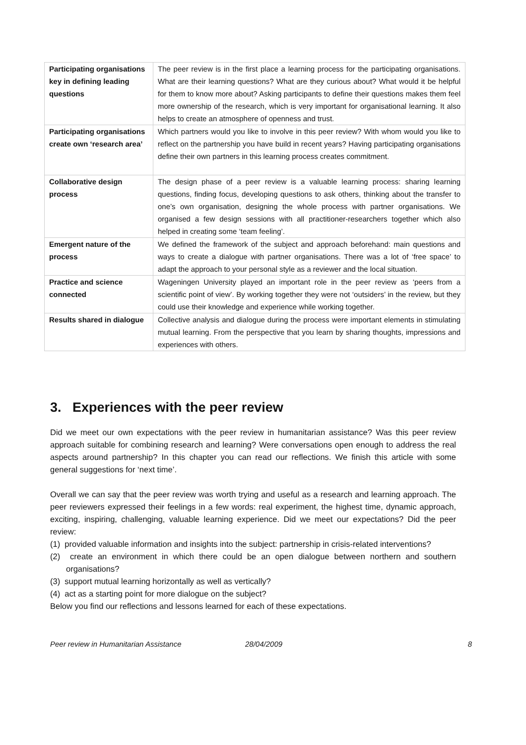| Participating organisations key in defining leading questions | The peer review is in the first place a learning process for the participating organisations. What are their learning questions? What are they curious about? What would it be helpful for them to know more about? Asking participants to define their questions makes them feel more ownership of the research, which is very important for organisational learning. It also helps to create an atmosphere of openness and trust. |
| Participating organisations create own ‘research area’ | Which partners would you like to involve in this peer review? With whom would you like to reflect on the partnership you have build in recent years? Having participating organisations define their own partners in this learning process creates commitment. |
| Collaborative design process | The design phase of a peer review is a valuable learning process: sharing learning questions, finding focus, developing questions to ask others, thinking about the transfer to one’s own organisation, designing the whole process with partner organisations. We organised a few design sessions with all practitioner-researchers together which also helped in creating some ‘team feeling’. |
| Emergent nature of the process | We defined the framework of the subject and approach beforehand: main questions and ways to create a dialogue with partner organisations. There was a lot of ‘free space’ to adapt the approach to your personal style as a reviewer and the local situation. |
| Practice and science connected | Wageningen University played an important role in the peer review as ‘peers from a scientific point of view’. By working together they were not ‘outsiders’ in the review, but they could use their knowledge and experience while working together. |
| Results shared in dialogue | Collective analysis and dialogue during the process were important elements in stimulating mutual learning. From the perspective that you learn by sharing thoughts, impressions and experiences with others. |
3. Experiences with the peer review
Did we meet our own expectations with the peer review in humanitarian assistance? Was this peer review approach suitable for combining research and learning? Were conversations open enough to address the real aspects around partnership? In this chapter you can read our reflections. We finish this article with some general suggestions for ‘next time’.
Overall we can say that the peer review was worth trying and useful as a research and learning approach. The peer reviewers expressed their feelings in a few words: real experiment, the highest time, dynamic approach, exciting, inspiring, challenging, valuable learning experience. Did we meet our expectations? Did the peer review:
(1) provided valuable information and insights into the subject: partnership in crisis-related interventions?
(2) create an environment in which there could be an open dialogue between northern and southern organisations?
(3) support mutual learning horizontally as well as vertically?
(4) act as a starting point for more dialogue on the subject?
Below you find our reflections and lessons learned for each of these expectations.
Peer review in Humanitarian Assistance 28/04/2009 8